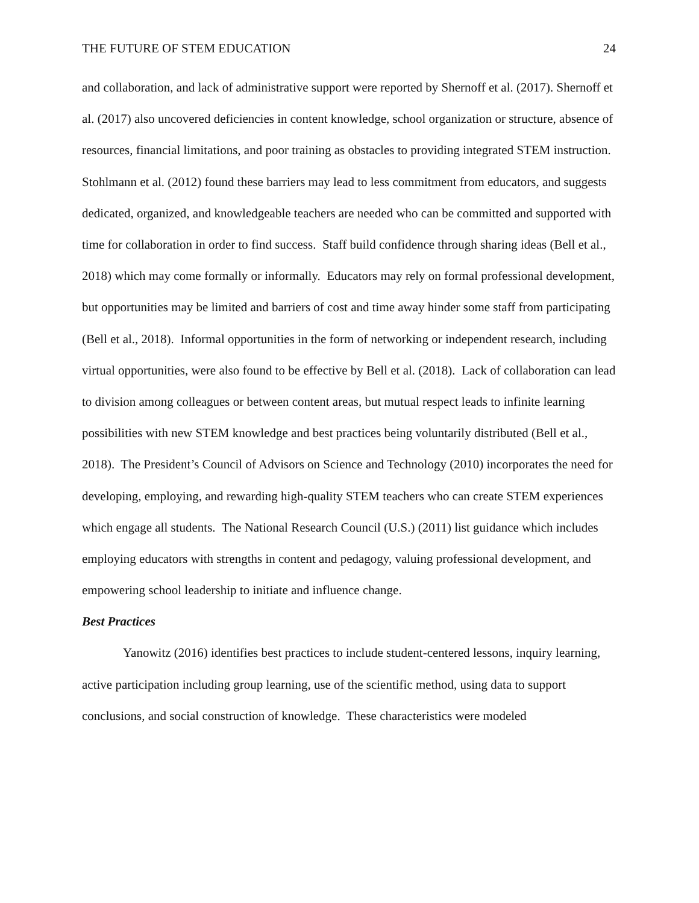THE FUTURE OF STEM EDUCATION 24
and collaboration, and lack of administrative support were reported by Shernoff et al. (2017). Shernoff et al. (2017) also uncovered deficiencies in content knowledge, school organization or structure, absence of resources, financial limitations, and poor training as obstacles to providing integrated STEM instruction. Stohlmann et al. (2012) found these barriers may lead to less commitment from educators, and suggests dedicated, organized, and knowledgeable teachers are needed who can be committed and supported with time for collaboration in order to find success. Staff build confidence through sharing ideas (Bell et al., 2018) which may come formally or informally. Educators may rely on formal professional development, but opportunities may be limited and barriers of cost and time away hinder some staff from participating (Bell et al., 2018). Informal opportunities in the form of networking or independent research, including virtual opportunities, were also found to be effective by Bell et al. (2018). Lack of collaboration can lead to division among colleagues or between content areas, but mutual respect leads to infinite learning possibilities with new STEM knowledge and best practices being voluntarily distributed (Bell et al., 2018). The President’s Council of Advisors on Science and Technology (2010) incorporates the need for developing, employing, and rewarding high-quality STEM teachers who can create STEM experiences which engage all students. The National Research Council (U.S.) (2011) list guidance which includes employing educators with strengths in content and pedagogy, valuing professional development, and empowering school leadership to initiate and influence change.
Best Practices
Yanowitz (2016) identifies best practices to include student-centered lessons, inquiry learning, active participation including group learning, use of the scientific method, using data to support conclusions, and social construction of knowledge. These characteristics were modeled